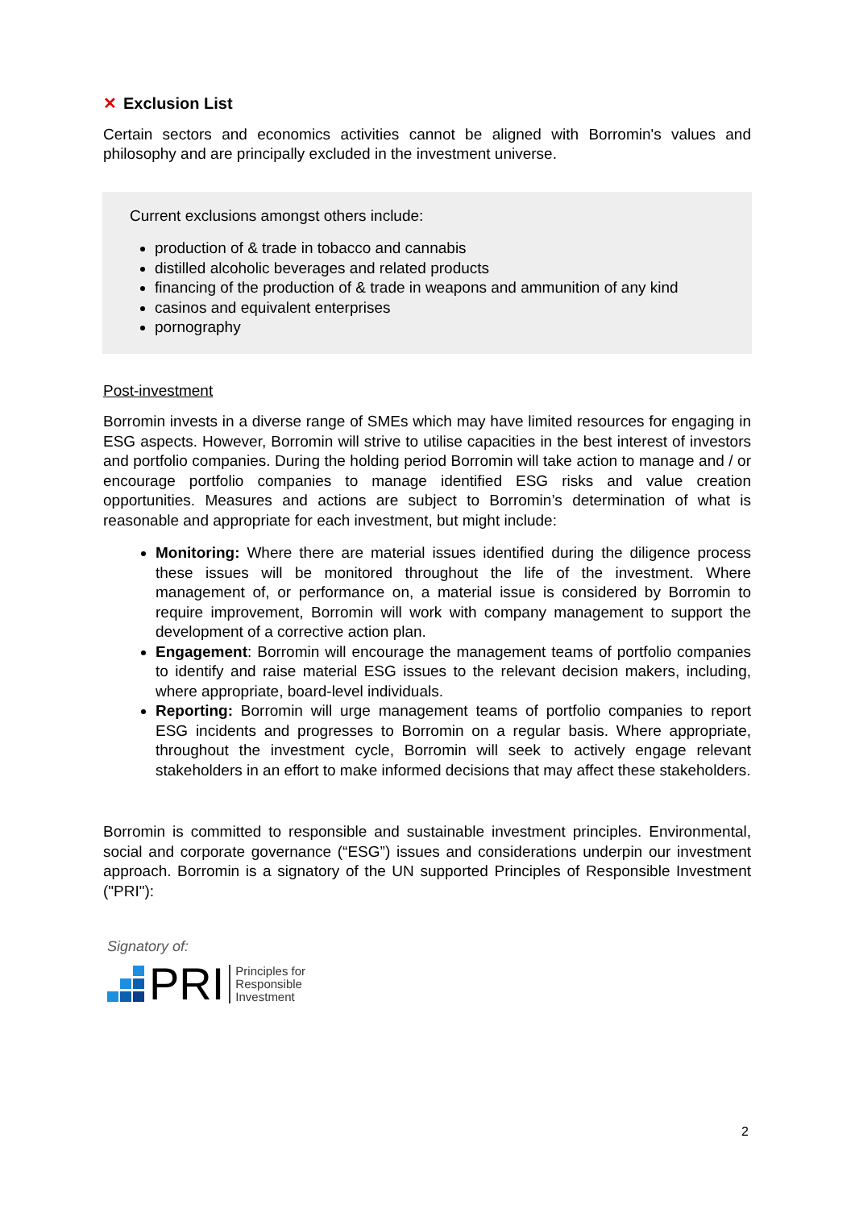✕ Exclusion List
Certain sectors and economics activities cannot be aligned with Borromin's values and philosophy and are principally excluded in the investment universe.
Current exclusions amongst others include:
production of & trade in tobacco and cannabis
distilled alcoholic beverages and related products
financing of the production of & trade in weapons and ammunition of any kind
casinos and equivalent enterprises
pornography
Post-investment
Borromin invests in a diverse range of SMEs which may have limited resources for engaging in ESG aspects. However, Borromin will strive to utilise capacities in the best interest of investors and portfolio companies. During the holding period Borromin will take action to manage and / or encourage portfolio companies to manage identified ESG risks and value creation opportunities. Measures and actions are subject to Borromin’s determination of what is reasonable and appropriate for each investment, but might include:
Monitoring: Where there are material issues identified during the diligence process these issues will be monitored throughout the life of the investment. Where management of, or performance on, a material issue is considered by Borromin to require improvement, Borromin will work with company management to support the development of a corrective action plan.
Engagement: Borromin will encourage the management teams of portfolio companies to identify and raise material ESG issues to the relevant decision makers, including, where appropriate, board-level individuals.
Reporting: Borromin will urge management teams of portfolio companies to report ESG incidents and progresses to Borromin on a regular basis. Where appropriate, throughout the investment cycle, Borromin will seek to actively engage relevant stakeholders in an effort to make informed decisions that may affect these stakeholders.
Borromin is committed to responsible and sustainable investment principles. Environmental, social and corporate governance (“ESG”) issues and considerations underpin our investment approach. Borromin is a signatory of the UN supported Principles of Responsible Investment ("PRI"):
Signatory of:
PRI
Principles for
Responsible
Investment
2